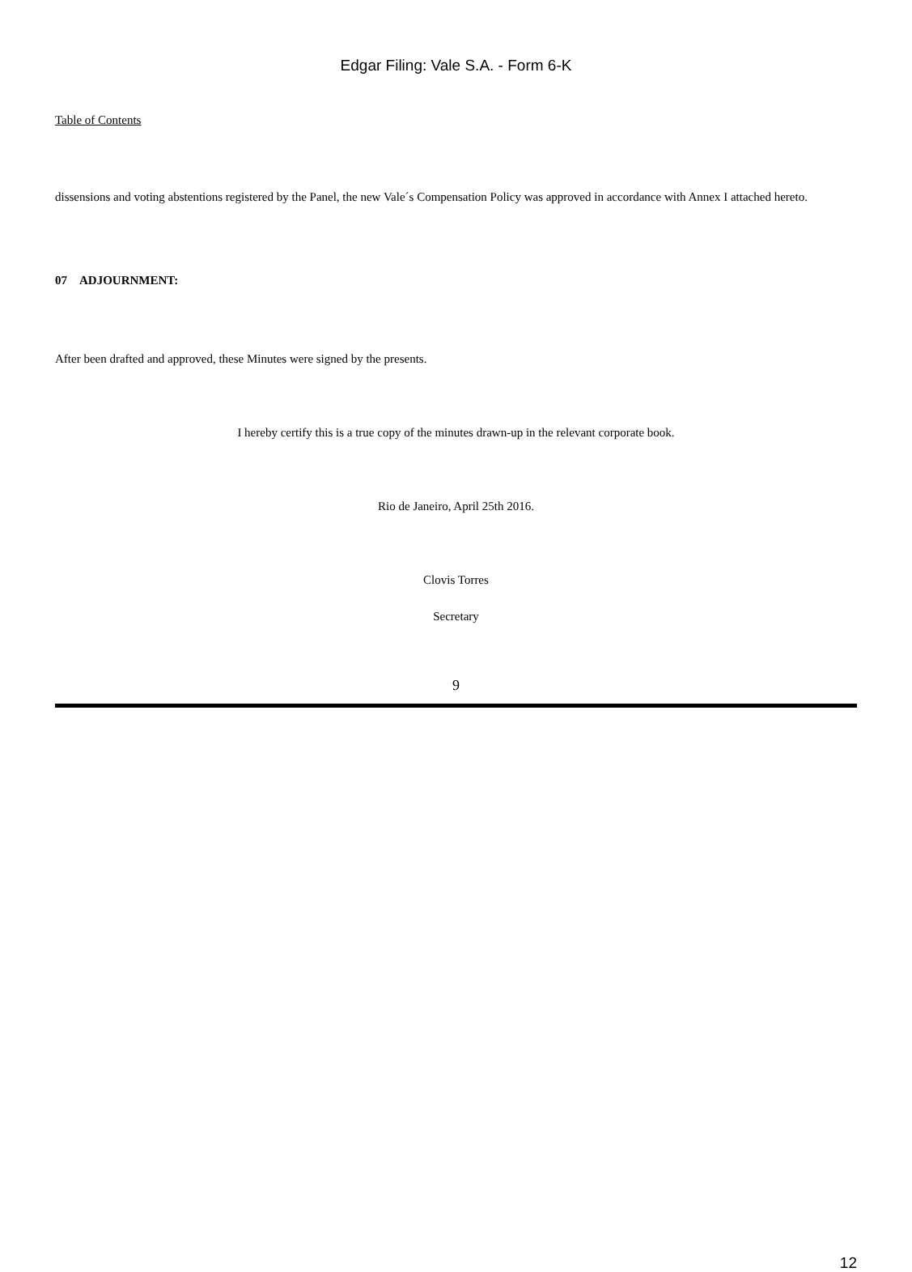Edgar Filing: Vale S.A. - Form 6-K
Table of Contents
dissensions and voting abstentions registered by the Panel, the new Vale´s Compensation Policy was approved in accordance with Annex I attached hereto.
07 ADJOURNMENT:
After been drafted and approved, these Minutes were signed by the presents.
I hereby certify this is a true copy of the minutes drawn-up in the relevant corporate book.
Rio de Janeiro, April 25th 2016.
Clovis Torres
Secretary
9
12